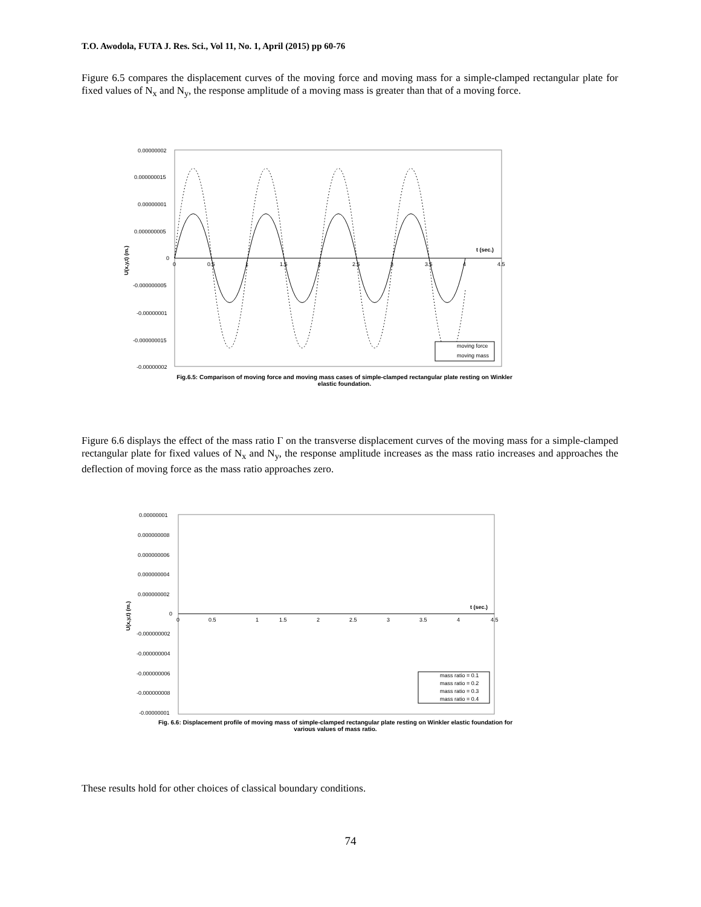T.O. Awodola, FUTA J. Res. Sci., Vol 11, No. 1, April (2015) pp 60-76
Figure 6.5 compares the displacement curves of the moving force and moving mass for a simple-clamped rectangular plate for fixed values of N<sub>x</sub> and N<sub>y</sub>, the response amplitude of a moving mass is greater than that of a moving force.
0.00000002
0.000000015
0.00000001
0.000000005
0
-0.000000005
-0.00000001
-0.000000015
-0.00000002
0
0.5
1
1.5
2
2.5
3
3.5
4
4.5
t (sec.)
U(x,y,t) (m.)
moving force
moving mass
Fig.6.5: Comparison of moving force and moving mass cases of simple-clamped rectangular plate resting on Winkler elastic foundation.
Figure 6.6 displays the effect of the mass ratio Γ on the transverse displacement curves of the moving mass for a simple-clamped rectangular plate for fixed values of N<sub>x</sub> and N<sub>y</sub>, the response amplitude increases as the mass ratio increases and approaches the deflection of moving force as the mass ratio approaches zero.
0.00000001
0.000000008
0.000000006
0.000000004
0.000000002
0
-0.000000002
-0.000000004
-0.000000006
-0.000000008
-0.00000001
0
0.5
1
1.5
2
2.5
3
3.5
4
4.5
t (sec.)
U(x,y,t) (m.)
mass ratio = 0.1
mass ratio = 0.2
mass ratio = 0.3
mass ratio = 0.4
Fig. 6.6: Displacement profile of moving mass of simple-clamped rectangular plate resting on Winkler elastic foundation for various values of mass ratio.
These results hold for other choices of classical boundary conditions.
74